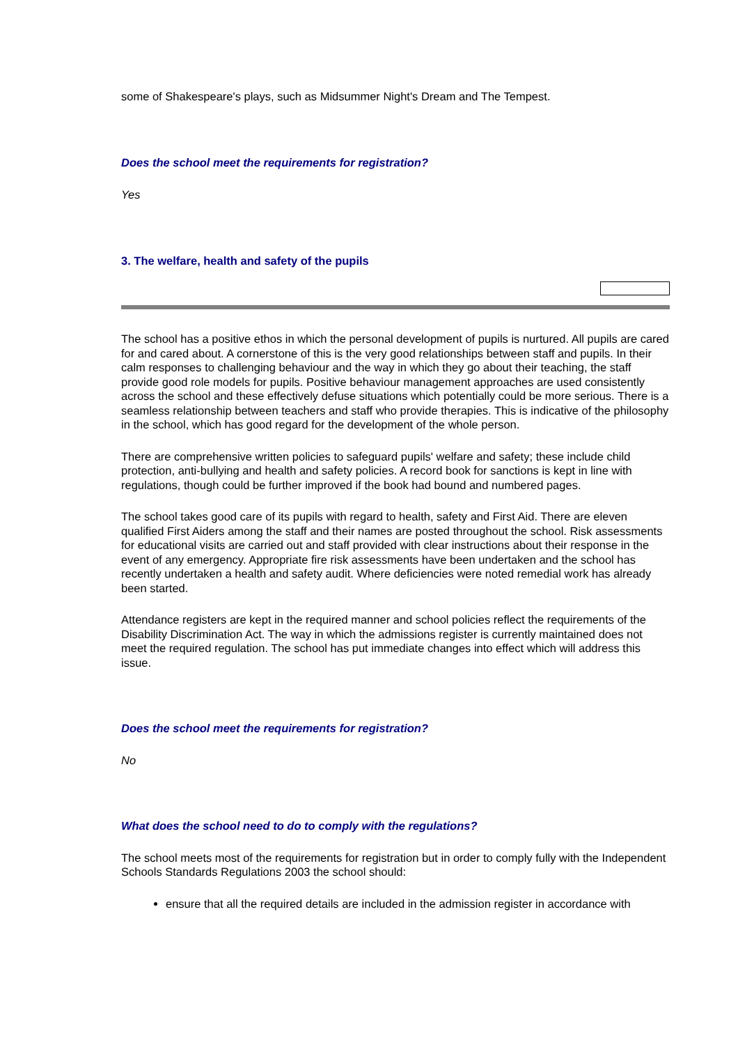some of Shakespeare's plays, such as Midsummer Night's Dream and The Tempest.
Does the school meet the requirements for registration?
Yes
3. The welfare, health and safety of the pupils
The school has a positive ethos in which the personal development of pupils is nurtured. All pupils are cared for and cared about. A cornerstone of this is the very good relationships between staff and pupils. In their calm responses to challenging behaviour and the way in which they go about their teaching, the staff provide good role models for pupils. Positive behaviour management approaches are used consistently across the school and these effectively defuse situations which potentially could be more serious. There is a seamless relationship between teachers and staff who provide therapies. This is indicative of the philosophy in the school, which has good regard for the development of the whole person.
There are comprehensive written policies to safeguard pupils' welfare and safety; these include child protection, anti-bullying and health and safety policies. A record book for sanctions is kept in line with regulations, though could be further improved if the book had bound and numbered pages.
The school takes good care of its pupils with regard to health, safety and First Aid. There are eleven qualified First Aiders among the staff and their names are posted throughout the school. Risk assessments for educational visits are carried out and staff provided with clear instructions about their response in the event of any emergency. Appropriate fire risk assessments have been undertaken and the school has recently undertaken a health and safety audit. Where deficiencies were noted remedial work has already been started.
Attendance registers are kept in the required manner and school policies reflect the requirements of the Disability Discrimination Act. The way in which the admissions register is currently maintained does not meet the required regulation. The school has put immediate changes into effect which will address this issue.
Does the school meet the requirements for registration?
No
What does the school need to do to comply with the regulations?
The school meets most of the requirements for registration but in order to comply fully with the Independent Schools Standards Regulations 2003 the school should:
ensure that all the required details are included in the admission register in accordance with